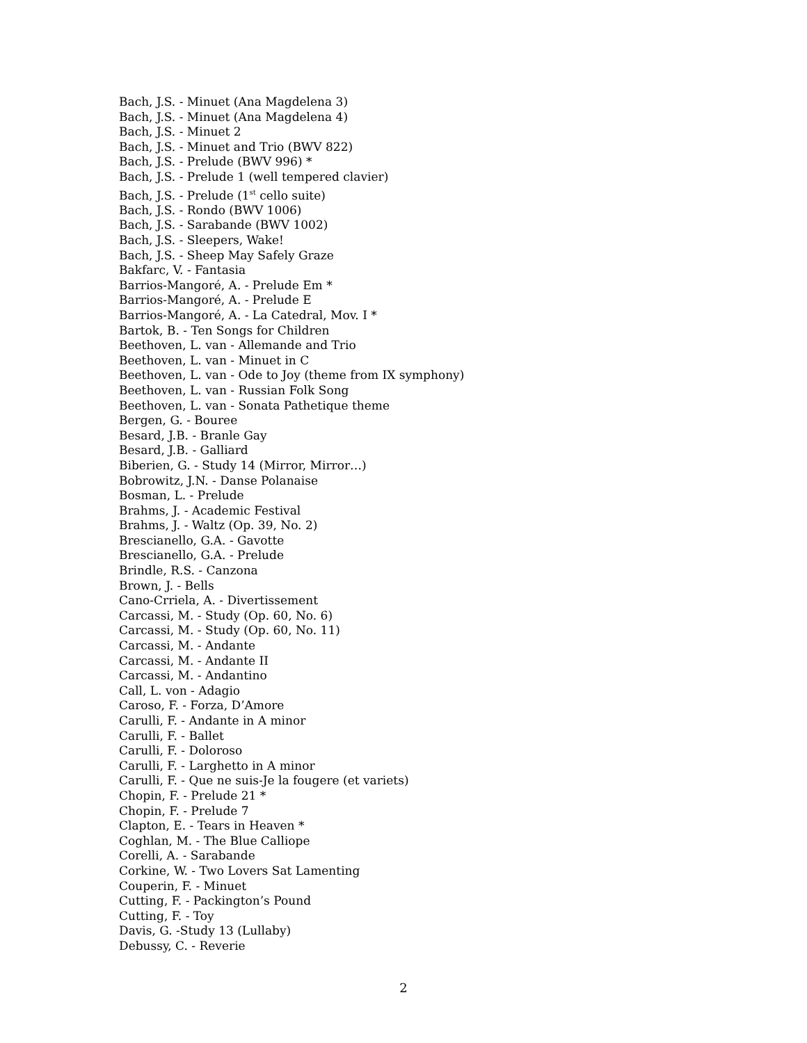Bach, J.S. - Minuet (Ana Magdelena 3)
Bach, J.S. - Minuet (Ana Magdelena 4)
Bach, J.S. - Minuet 2
Bach, J.S. - Minuet and Trio (BWV 822)
Bach, J.S. - Prelude (BWV 996) *
Bach, J.S. - Prelude 1 (well tempered clavier)
Bach, J.S. - Prelude (1<sup>st</sup> cello suite)
Bach, J.S. - Rondo (BWV 1006)
Bach, J.S. - Sarabande (BWV 1002)
Bach, J.S. - Sleepers, Wake!
Bach, J.S. - Sheep May Safely Graze
Bakfarc, V. - Fantasia
Barrios-Mangoré, A. - Prelude Em *
Barrios-Mangoré, A. - Prelude E
Barrios-Mangoré, A. - La Catedral, Mov. I *
Bartok, B. - Ten Songs for Children
Beethoven, L. van - Allemande and Trio
Beethoven, L. van - Minuet in C
Beethoven, L. van - Ode to Joy (theme from IX symphony)
Beethoven, L. van - Russian Folk Song
Beethoven, L. van - Sonata Pathetique theme
Bergen, G. - Bouree
Besard, J.B. - Branle Gay
Besard, J.B. - Galliard
Biberien, G. - Study 14 (Mirror, Mirror…)
Bobrowitz, J.N. - Danse Polanaise
Bosman, L. - Prelude
Brahms, J. - Academic Festival
Brahms, J. - Waltz (Op. 39, No. 2)
Brescianello, G.A. - Gavotte
Brescianello, G.A. - Prelude
Brindle, R.S. - Canzona
Brown, J. - Bells
Cano-Crriela, A. - Divertissement
Carcassi, M. - Study (Op. 60, No. 6)
Carcassi, M. - Study (Op. 60, No. 11)
Carcassi, M. - Andante
Carcassi, M. - Andante II
Carcassi, M. - Andantino
Call, L. von - Adagio
Caroso, F. - Forza, D’Amore
Carulli, F. - Andante in A minor
Carulli, F. - Ballet
Carulli, F. - Doloroso
Carulli, F. - Larghetto in A minor
Carulli, F. - Que ne suis-Je la fougere (et variets)
Chopin, F. - Prelude 21 *
Chopin, F. - Prelude 7
Clapton, E. - Tears in Heaven *
Coghlan, M. - The Blue Calliope
Corelli, A. - Sarabande
Corkine, W. - Two Lovers Sat Lamenting
Couperin, F. - Minuet
Cutting, F. - Packington’s Pound
Cutting, F. - Toy
Davis, G. -Study 13 (Lullaby)
Debussy, C. - Reverie
2